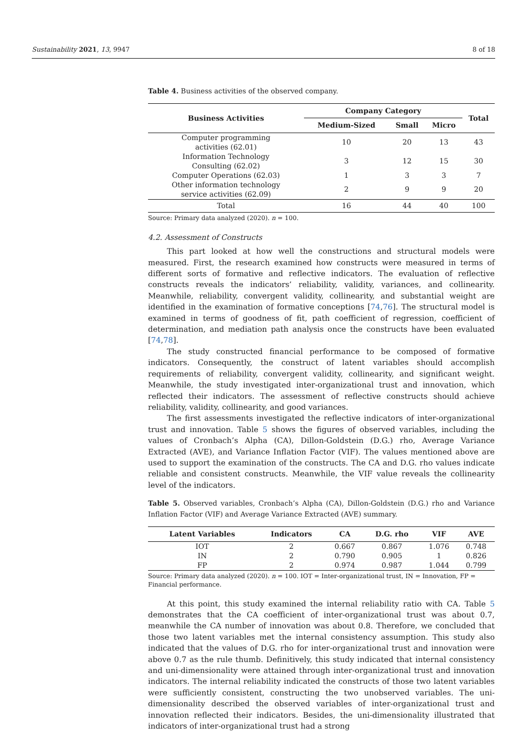Sustainability 2021, 13, 9947 8 of 18
Table 4. Business activities of the observed company.
| Business Activities | Company Category | | | Total |
| --- | --- | --- | --- | --- |
| | Medium-Sized | Small | Micro | |
| Computer programming activities (62.01) | 10 | 20 | 13 | 43 |
| Information Technology Consulting (62.02) | 3 | 12 | 15 | 30 |
| Computer Operations (62.03) | 1 | 3 | 3 | 7 |
| Other information technology service activities (62.09) | 2 | 9 | 9 | 20 |
| Total | 16 | 44 | 40 | 100 |
Source: Primary data analyzed (2020). n = 100.
4.2. Assessment of Constructs
This part looked at how well the constructions and structural models were measured. First, the research examined how constructs were measured in terms of different sorts of formative and reflective indicators. The evaluation of reflective constructs reveals the indicators’ reliability, validity, variances, and collinearity. Meanwhile, reliability, convergent validity, collinearity, and substantial weight are identified in the examination of formative conceptions [74,76]. The structural model is examined in terms of goodness of fit, path coefficient of regression, coefficient of determination, and mediation path analysis once the constructs have been evaluated [74,78].
The study constructed financial performance to be composed of formative indicators. Consequently, the construct of latent variables should accomplish requirements of reliability, convergent validity, collinearity, and significant weight. Meanwhile, the study investigated inter-organizational trust and innovation, which reflected their indicators. The assessment of reflective constructs should achieve reliability, validity, collinearity, and good variances.
The first assessments investigated the reflective indicators of inter-organizational trust and innovation. Table 5 shows the figures of observed variables, including the values of Cronbach’s Alpha (CA), Dillon-Goldstein (D.G.) rho, Average Variance Extracted (AVE), and Variance Inflation Factor (VIF). The values mentioned above are used to support the examination of the constructs. The CA and D.G. rho values indicate reliable and consistent constructs. Meanwhile, the VIF value reveals the collinearity level of the indicators.
Table 5. Observed variables, Cronbach’s Alpha (CA), Dillon-Goldstein (D.G.) rho and Variance Inflation Factor (VIF) and Average Variance Extracted (AVE) summary.
| Latent Variables | Indicators | CA | D.G. rho | VIF | AVE |
| --- | --- | --- | --- | --- | --- |
| IOT | 2 | 0.667 | 0.867 | 1.076 | 0.748 |
| IN | 2 | 0.790 | 0.905 | 1 | 0.826 |
| FP | 2 | 0.974 | 0.987 | 1.044 | 0.799 |
Source: Primary data analyzed (2020). n = 100. IOT = Inter-organizational trust, IN = Innovation, FP = Financial performance.
At this point, this study examined the internal reliability ratio with CA. Table 5 demonstrates that the CA coefficient of inter-organizational trust was about 0.7, meanwhile the CA number of innovation was about 0.8. Therefore, we concluded that those two latent variables met the internal consistency assumption. This study also indicated that the values of D.G. rho for inter-organizational trust and innovation were above 0.7 as the rule thumb. Definitively, this study indicated that internal consistency and uni-dimensionality were attained through inter-organizational trust and innovation indicators. The internal reliability indicated the constructs of those two latent variables were sufficiently consistent, constructing the two unobserved variables. The uni-dimensionality described the observed variables of inter-organizational trust and innovation reflected their indicators. Besides, the uni-dimensionality illustrated that indicators of inter-organizational trust had a strong